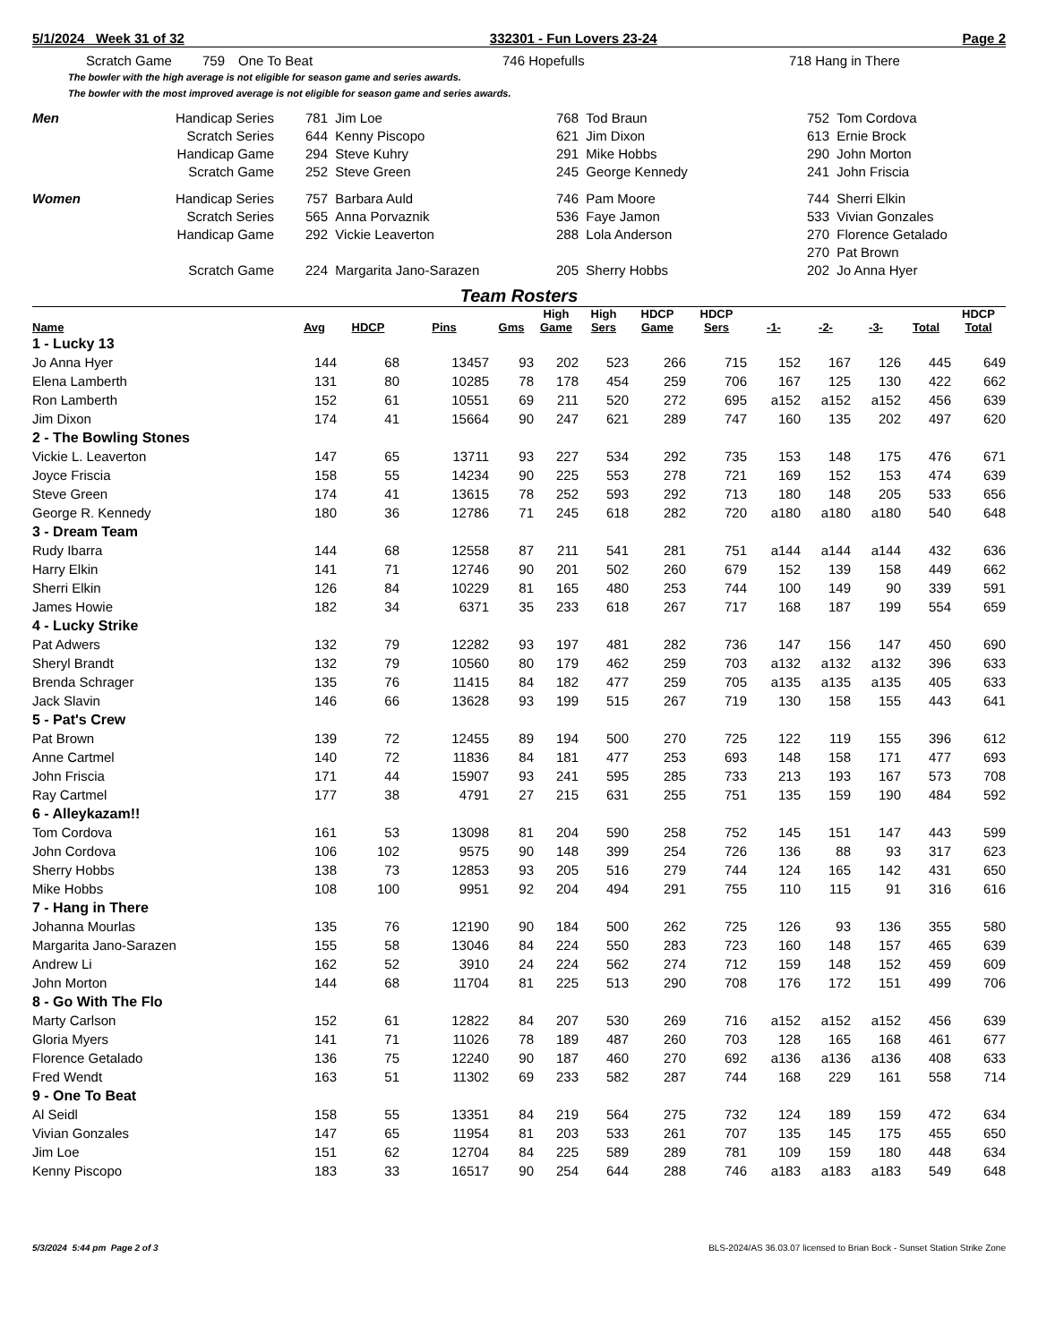5/1/2024 Week 31 of 32 332301 - Fun Lovers 23-24 Page 2
| | Scratch Game | 759 | One To Beat | 746 | Hopefulls | 718 | Hang in There |
The bowler with the high average is not eligible for season game and series awards.
The bowler with the most improved average is not eligible for season game and series awards.
| Men | Handicap Series | 781 | Jim Loe | 768 | Tod Braun | 752 | Tom Cordova |
| | Scratch Series | 644 | Kenny Piscopo | 621 | Jim Dixon | 613 | Ernie Brock |
| | Handicap Game | 294 | Steve Kuhry | 291 | Mike Hobbs | 290 | John Morton |
| | Scratch Game | 252 | Steve Green | 245 | George Kennedy | 241 | John Friscia |
| Women | Handicap Series | 757 | Barbara Auld | 746 | Pam Moore | 744 | Sherri Elkin |
| | Scratch Series | 565 | Anna Porvaznik | 536 | Faye Jamon | 533 | Vivian Gonzales |
| | Handicap Game | 292 | Vickie Leaverton | 288 | Lola Anderson | 270 | Florence Getalado |
| | | | | | | 270 | Pat Brown |
| | Scratch Game | 224 | Margarita Jano-Sarazen | 205 | Sherry Hobbs | 202 | Jo Anna Hyer |
Team Rosters
| Name | Avg | HDCP | Pins | Gms | High Game | High Sers | HDCP Game | HDCP Sers | -1- | -2- | -3- | Total | HDCP Total |
| --- | --- | --- | --- | --- | --- | --- | --- | --- | --- | --- | --- | --- | --- |
| 1 - Lucky 13 | | | | | | | | | | | | | |
| Jo Anna Hyer | 144 | 68 | 13457 | 93 | 202 | 523 | 266 | 715 | 152 | 167 | 126 | 445 | 649 |
| Elena Lamberth | 131 | 80 | 10285 | 78 | 178 | 454 | 259 | 706 | 167 | 125 | 130 | 422 | 662 |
| Ron Lamberth | 152 | 61 | 10551 | 69 | 211 | 520 | 272 | 695 | a152 | a152 | a152 | 456 | 639 |
| Jim Dixon | 174 | 41 | 15664 | 90 | 247 | 621 | 289 | 747 | 160 | 135 | 202 | 497 | 620 |
| 2 - The Bowling Stones | | | | | | | | | | | | | |
| Vickie L. Leaverton | 147 | 65 | 13711 | 93 | 227 | 534 | 292 | 735 | 153 | 148 | 175 | 476 | 671 |
| Joyce Friscia | 158 | 55 | 14234 | 90 | 225 | 553 | 278 | 721 | 169 | 152 | 153 | 474 | 639 |
| Steve Green | 174 | 41 | 13615 | 78 | 252 | 593 | 292 | 713 | 180 | 148 | 205 | 533 | 656 |
| George R. Kennedy | 180 | 36 | 12786 | 71 | 245 | 618 | 282 | 720 | a180 | a180 | a180 | 540 | 648 |
| 3 - Dream Team | | | | | | | | | | | | | |
| Rudy Ibarra | 144 | 68 | 12558 | 87 | 211 | 541 | 281 | 751 | a144 | a144 | a144 | 432 | 636 |
| Harry Elkin | 141 | 71 | 12746 | 90 | 201 | 502 | 260 | 679 | 152 | 139 | 158 | 449 | 662 |
| Sherri Elkin | 126 | 84 | 10229 | 81 | 165 | 480 | 253 | 744 | 100 | 149 | 90 | 339 | 591 |
| James Howie | 182 | 34 | 6371 | 35 | 233 | 618 | 267 | 717 | 168 | 187 | 199 | 554 | 659 |
| 4 - Lucky Strike | | | | | | | | | | | | | |
| Pat Adwers | 132 | 79 | 12282 | 93 | 197 | 481 | 282 | 736 | 147 | 156 | 147 | 450 | 690 |
| Sheryl Brandt | 132 | 79 | 10560 | 80 | 179 | 462 | 259 | 703 | a132 | a132 | a132 | 396 | 633 |
| Brenda Schrager | 135 | 76 | 11415 | 84 | 182 | 477 | 259 | 705 | a135 | a135 | a135 | 405 | 633 |
| Jack Slavin | 146 | 66 | 13628 | 93 | 199 | 515 | 267 | 719 | 130 | 158 | 155 | 443 | 641 |
| 5 - Pat's Crew | | | | | | | | | | | | | |
| Pat Brown | 139 | 72 | 12455 | 89 | 194 | 500 | 270 | 725 | 122 | 119 | 155 | 396 | 612 |
| Anne Cartmel | 140 | 72 | 11836 | 84 | 181 | 477 | 253 | 693 | 148 | 158 | 171 | 477 | 693 |
| John Friscia | 171 | 44 | 15907 | 93 | 241 | 595 | 285 | 733 | 213 | 193 | 167 | 573 | 708 |
| Ray Cartmel | 177 | 38 | 4791 | 27 | 215 | 631 | 255 | 751 | 135 | 159 | 190 | 484 | 592 |
| 6 - Alleykazam!! | | | | | | | | | | | | | |
| Tom Cordova | 161 | 53 | 13098 | 81 | 204 | 590 | 258 | 752 | 145 | 151 | 147 | 443 | 599 |
| John Cordova | 106 | 102 | 9575 | 90 | 148 | 399 | 254 | 726 | 136 | 88 | 93 | 317 | 623 |
| Sherry Hobbs | 138 | 73 | 12853 | 93 | 205 | 516 | 279 | 744 | 124 | 165 | 142 | 431 | 650 |
| Mike Hobbs | 108 | 100 | 9951 | 92 | 204 | 494 | 291 | 755 | 110 | 115 | 91 | 316 | 616 |
| 7 - Hang in There | | | | | | | | | | | | | |
| Johanna Mourlas | 135 | 76 | 12190 | 90 | 184 | 500 | 262 | 725 | 126 | 93 | 136 | 355 | 580 |
| Margarita Jano-Sarazen | 155 | 58 | 13046 | 84 | 224 | 550 | 283 | 723 | 160 | 148 | 157 | 465 | 639 |
| Andrew Li | 162 | 52 | 3910 | 24 | 224 | 562 | 274 | 712 | 159 | 148 | 152 | 459 | 609 |
| John Morton | 144 | 68 | 11704 | 81 | 225 | 513 | 290 | 708 | 176 | 172 | 151 | 499 | 706 |
| 8 - Go With The Flo | | | | | | | | | | | | | |
| Marty Carlson | 152 | 61 | 12822 | 84 | 207 | 530 | 269 | 716 | a152 | a152 | a152 | 456 | 639 |
| Gloria Myers | 141 | 71 | 11026 | 78 | 189 | 487 | 260 | 703 | 128 | 165 | 168 | 461 | 677 |
| Florence Getalado | 136 | 75 | 12240 | 90 | 187 | 460 | 270 | 692 | a136 | a136 | a136 | 408 | 633 |
| Fred Wendt | 163 | 51 | 11302 | 69 | 233 | 582 | 287 | 744 | 168 | 229 | 161 | 558 | 714 |
| 9 - One To Beat | | | | | | | | | | | | | |
| Al Seidl | 158 | 55 | 13351 | 84 | 219 | 564 | 275 | 732 | 124 | 189 | 159 | 472 | 634 |
| Vivian Gonzales | 147 | 65 | 11954 | 81 | 203 | 533 | 261 | 707 | 135 | 145 | 175 | 455 | 650 |
| Jim Loe | 151 | 62 | 12704 | 84 | 225 | 589 | 289 | 781 | 109 | 159 | 180 | 448 | 634 |
| Kenny Piscopo | 183 | 33 | 16517 | 90 | 254 | 644 | 288 | 746 | a183 | a183 | a183 | 549 | 648 |
5/3/2024 5:44 pm Page 2 of 3 BLS-2024/AS 36.03.07 licensed to Brian Bock - Sunset Station Strike Zone